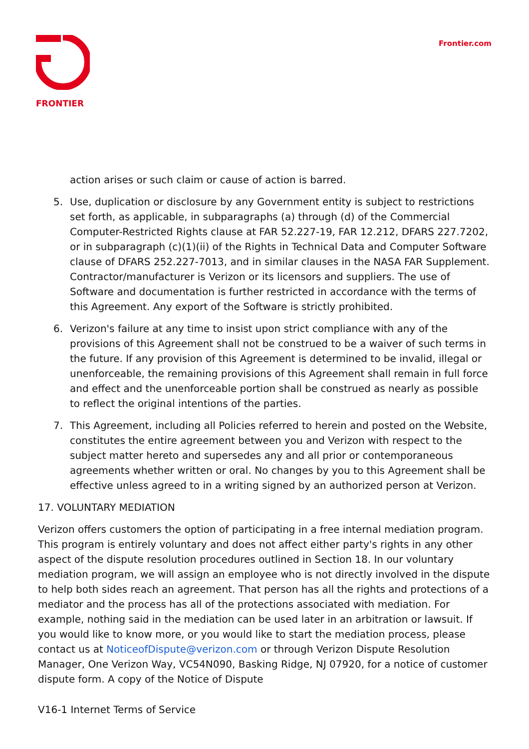FRONTIER Frontier.com
action arises or such claim or cause of action is barred.
5. Use, duplication or disclosure by any Government entity is subject to restrictions set forth, as applicable, in subparagraphs (a) through (d) of the Commercial Computer-Restricted Rights clause at FAR 52.227-19, FAR 12.212, DFARS 227.7202, or in subparagraph (c)(1)(ii) of the Rights in Technical Data and Computer Software clause of DFARS 252.227-7013, and in similar clauses in the NASA FAR Supplement. Contractor/manufacturer is Verizon or its licensors and suppliers. The use of Software and documentation is further restricted in accordance with the terms of this Agreement. Any export of the Software is strictly prohibited.
6. Verizon's failure at any time to insist upon strict compliance with any of the provisions of this Agreement shall not be construed to be a waiver of such terms in the future. If any provision of this Agreement is determined to be invalid, illegal or unenforceable, the remaining provisions of this Agreement shall remain in full force and effect and the unenforceable portion shall be construed as nearly as possible to reflect the original intentions of the parties.
7. This Agreement, including all Policies referred to herein and posted on the Website, constitutes the entire agreement between you and Verizon with respect to the subject matter hereto and supersedes any and all prior or contemporaneous agreements whether written or oral. No changes by you to this Agreement shall be effective unless agreed to in a writing signed by an authorized person at Verizon.
17. VOLUNTARY MEDIATION
Verizon offers customers the option of participating in a free internal mediation program. This program is entirely voluntary and does not affect either party's rights in any other aspect of the dispute resolution procedures outlined in Section 18. In our voluntary mediation program, we will assign an employee who is not directly involved in the dispute to help both sides reach an agreement. That person has all the rights and protections of a mediator and the process has all of the protections associated with mediation. For example, nothing said in the mediation can be used later in an arbitration or lawsuit. If you would like to know more, or you would like to start the mediation process, please contact us at NoticeofDispute@verizon.com or through Verizon Dispute Resolution Manager, One Verizon Way, VC54N090, Basking Ridge, NJ 07920, for a notice of customer dispute form. A copy of the Notice of Dispute
V16-1 Internet Terms of Service